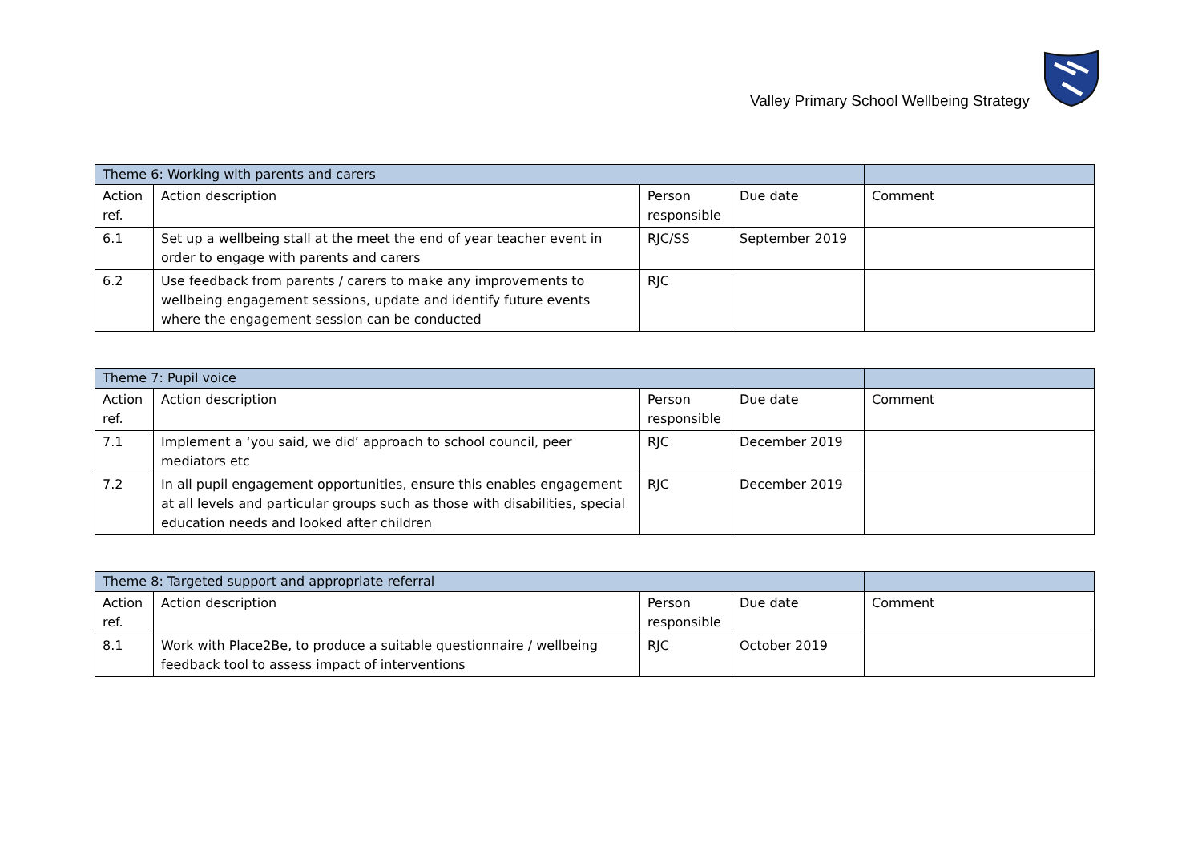Valley Primary School Wellbeing Strategy
| Theme 6: Working with parents and carers | | | | |
| Action ref. | Action description | Person responsible | Due date | Comment |
| 6.1 | Set up a wellbeing stall at the meet the end of year teacher event in order to engage with parents and carers | RJC/SS | September 2019 | |
| 6.2 | Use feedback from parents / carers to make any improvements to wellbeing engagement sessions, update and identify future events where the engagement session can be conducted | RJC | | |
| Theme 7: Pupil voice | | | | |
| Action ref. | Action description | Person responsible | Due date | Comment |
| 7.1 | Implement a ‘you said, we did’ approach to school council, peer mediators etc | RJC | December 2019 | |
| 7.2 | In all pupil engagement opportunities, ensure this enables engagement at all levels and particular groups such as those with disabilities, special education needs and looked after children | RJC | December 2019 | |
| Theme 8: Targeted support and appropriate referral | | | | |
| Action ref. | Action description | Person responsible | Due date | Comment |
| 8.1 | Work with Place2Be, to produce a suitable questionnaire / wellbeing feedback tool to assess impact of interventions | RJC | October 2019 | |